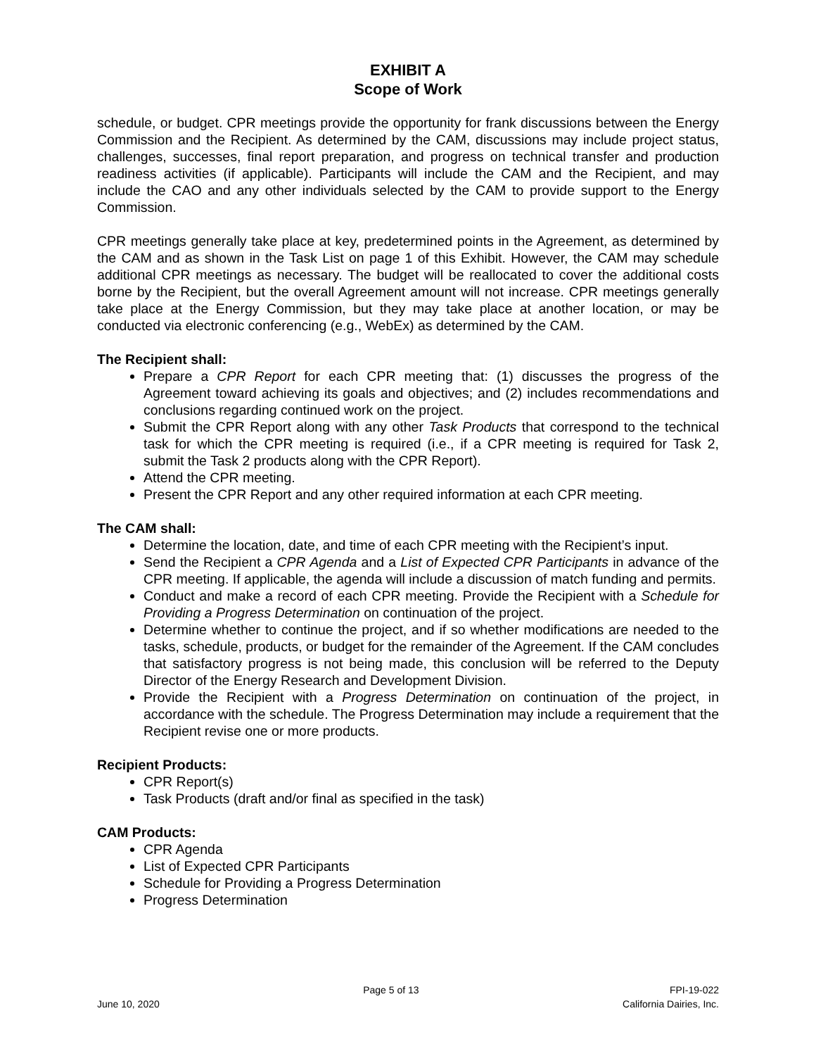EXHIBIT A
Scope of Work
schedule, or budget. CPR meetings provide the opportunity for frank discussions between the Energy Commission and the Recipient. As determined by the CAM, discussions may include project status, challenges, successes, final report preparation, and progress on technical transfer and production readiness activities (if applicable). Participants will include the CAM and the Recipient, and may include the CAO and any other individuals selected by the CAM to provide support to the Energy Commission.
CPR meetings generally take place at key, predetermined points in the Agreement, as determined by the CAM and as shown in the Task List on page 1 of this Exhibit. However, the CAM may schedule additional CPR meetings as necessary. The budget will be reallocated to cover the additional costs borne by the Recipient, but the overall Agreement amount will not increase. CPR meetings generally take place at the Energy Commission, but they may take place at another location, or may be conducted via electronic conferencing (e.g., WebEx) as determined by the CAM.
The Recipient shall:
Prepare a CPR Report for each CPR meeting that: (1) discusses the progress of the Agreement toward achieving its goals and objectives; and (2) includes recommendations and conclusions regarding continued work on the project.
Submit the CPR Report along with any other Task Products that correspond to the technical task for which the CPR meeting is required (i.e., if a CPR meeting is required for Task 2, submit the Task 2 products along with the CPR Report).
Attend the CPR meeting.
Present the CPR Report and any other required information at each CPR meeting.
The CAM shall:
Determine the location, date, and time of each CPR meeting with the Recipient’s input.
Send the Recipient a CPR Agenda and a List of Expected CPR Participants in advance of the CPR meeting. If applicable, the agenda will include a discussion of match funding and permits.
Conduct and make a record of each CPR meeting. Provide the Recipient with a Schedule for Providing a Progress Determination on continuation of the project.
Determine whether to continue the project, and if so whether modifications are needed to the tasks, schedule, products, or budget for the remainder of the Agreement. If the CAM concludes that satisfactory progress is not being made, this conclusion will be referred to the Deputy Director of the Energy Research and Development Division.
Provide the Recipient with a Progress Determination on continuation of the project, in accordance with the schedule. The Progress Determination may include a requirement that the Recipient revise one or more products.
Recipient Products:
CPR Report(s)
Task Products (draft and/or final as specified in the task)
CAM Products:
CPR Agenda
List of Expected CPR Participants
Schedule for Providing a Progress Determination
Progress Determination
June 10, 2020 Page 5 of 13 FPI-19-022
California Dairies, Inc.